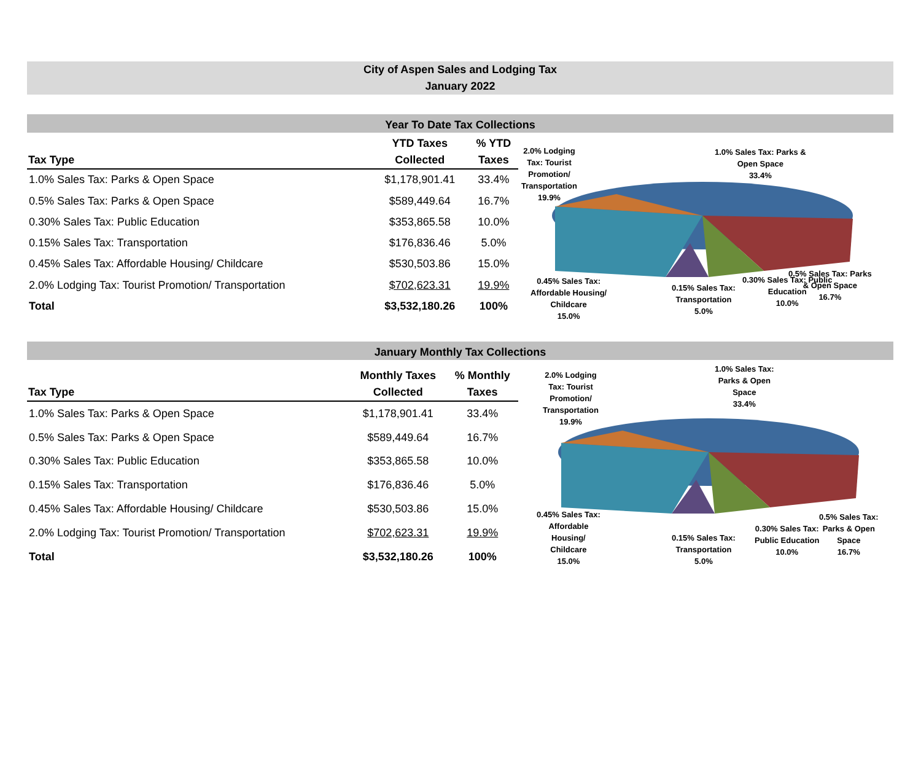City of Aspen Sales and Lodging Tax
January 2022
Year To Date Tax Collections
| Tax Type | YTD Taxes Collected | % YTD Taxes |
| --- | --- | --- |
| 1.0% Sales Tax: Parks & Open Space | $1,178,901.41 | 33.4% |
| 0.5% Sales Tax: Parks & Open Space | $589,449.64 | 16.7% |
| 0.30% Sales Tax: Public Education | $353,865.58 | 10.0% |
| 0.15% Sales Tax: Transportation | $176,836.46 | 5.0% |
| 0.45% Sales Tax: Affordable Housing/ Childcare | $530,503.86 | 15.0% |
| 2.0% Lodging Tax: Tourist Promotion/ Transportation | $702,623.31 | 19.9% |
| Total | $3,532,180.26 | 100% |
2.0% Lodging
Tax: Tourist
Promotion/
Transportation
19.9%
1.0% Sales Tax: Parks &
Open Space
33.4%
0.45% Sales Tax:
Affordable Housing/
Childcare
15.0%
0.15% Sales Tax:
Transportation
5.0%
0.30% Sales Tax: Public
Education
10.0%
0.5% Sales Tax: Parks
& Open Space
16.7%
January Monthly Tax Collections
| Tax Type | Monthly Taxes Collected | % Monthly Taxes |
| --- | --- | --- |
| 1.0% Sales Tax: Parks & Open Space | $1,178,901.41 | 33.4% |
| 0.5% Sales Tax: Parks & Open Space | $589,449.64 | 16.7% |
| 0.30% Sales Tax: Public Education | $353,865.58 | 10.0% |
| 0.15% Sales Tax: Transportation | $176,836.46 | 5.0% |
| 0.45% Sales Tax: Affordable Housing/ Childcare | $530,503.86 | 15.0% |
| 2.0% Lodging Tax: Tourist Promotion/ Transportation | $702,623.31 | 19.9% |
| Total | $3,532,180.26 | 100% |
2.0% Lodging
Tax: Tourist
Promotion/
Transportation
19.9%
1.0% Sales Tax:
Parks & Open
Space
33.4%
0.45% Sales Tax:
Affordable
Housing/
Childcare
15.0%
0.15% Sales Tax:
Transportation
5.0%
0.30% Sales Tax:
Public Education
10.0%
0.5% Sales Tax:
Parks & Open
Space
16.7%